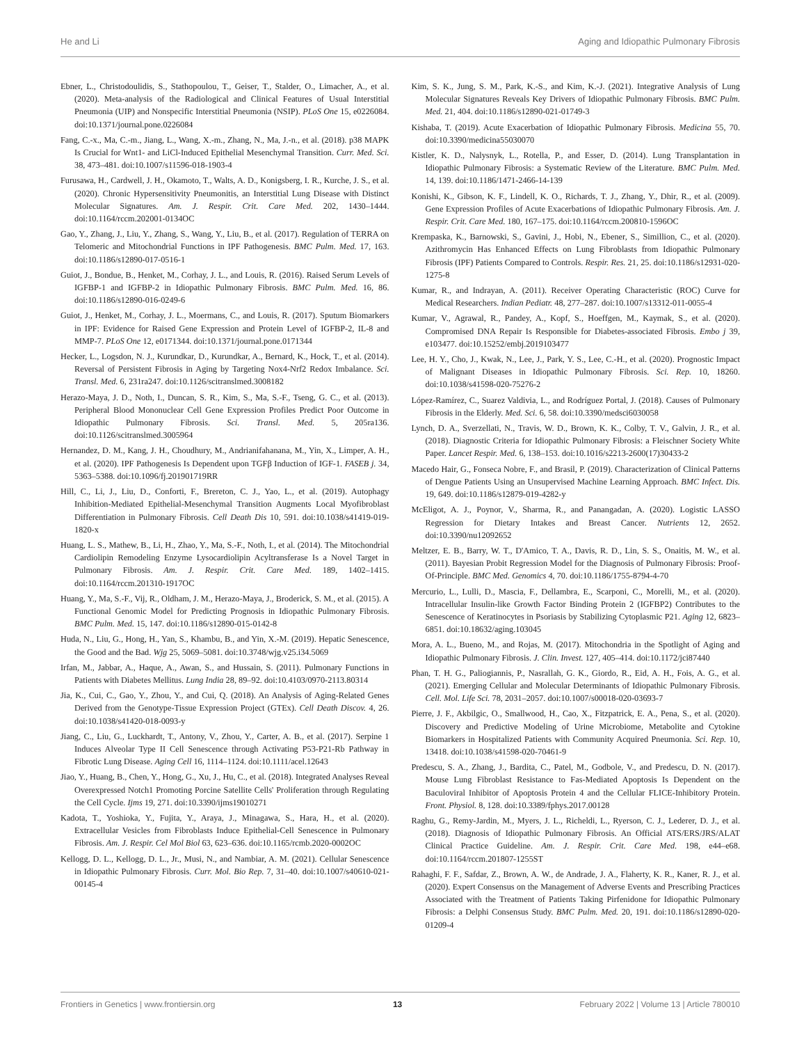He and Li Aging and Idiopathic Pulmonary Fibrosis
Ebner, L., Christodoulidis, S., Stathopoulou, T., Geiser, T., Stalder, O., Limacher, A., et al. (2020). Meta-analysis of the Radiological and Clinical Features of Usual Interstitial Pneumonia (UIP) and Nonspecific Interstitial Pneumonia (NSIP). PLoS One 15, e0226084. doi:10.1371/journal.pone.0226084
Fang, C.-x., Ma, C.-m., Jiang, L., Wang, X.-m., Zhang, N., Ma, J.-n., et al. (2018). p38 MAPK Is Crucial for Wnt1- and LiCl-Induced Epithelial Mesenchymal Transition. Curr. Med. Sci. 38, 473–481. doi:10.1007/s11596-018-1903-4
Furusawa, H., Cardwell, J. H., Okamoto, T., Walts, A. D., Konigsberg, I. R., Kurche, J. S., et al. (2020). Chronic Hypersensitivity Pneumonitis, an Interstitial Lung Disease with Distinct Molecular Signatures. Am. J. Respir. Crit. Care Med. 202, 1430–1444. doi:10.1164/rccm.202001-0134OC
Gao, Y., Zhang, J., Liu, Y., Zhang, S., Wang, Y., Liu, B., et al. (2017). Regulation of TERRA on Telomeric and Mitochondrial Functions in IPF Pathogenesis. BMC Pulm. Med. 17, 163. doi:10.1186/s12890-017-0516-1
Guiot, J., Bondue, B., Henket, M., Corhay, J. L., and Louis, R. (2016). Raised Serum Levels of IGFBP-1 and IGFBP-2 in Idiopathic Pulmonary Fibrosis. BMC Pulm. Med. 16, 86. doi:10.1186/s12890-016-0249-6
Guiot, J., Henket, M., Corhay, J. L., Moermans, C., and Louis, R. (2017). Sputum Biomarkers in IPF: Evidence for Raised Gene Expression and Protein Level of IGFBP-2, IL-8 and MMP-7. PLoS One 12, e0171344. doi:10.1371/journal.pone.0171344
Hecker, L., Logsdon, N. J., Kurundkar, D., Kurundkar, A., Bernard, K., Hock, T., et al. (2014). Reversal of Persistent Fibrosis in Aging by Targeting Nox4-Nrf2 Redox Imbalance. Sci. Transl. Med. 6, 231ra247. doi:10.1126/scitranslmed.3008182
Herazo-Maya, J. D., Noth, I., Duncan, S. R., Kim, S., Ma, S.-F., Tseng, G. C., et al. (2013). Peripheral Blood Mononuclear Cell Gene Expression Profiles Predict Poor Outcome in Idiopathic Pulmonary Fibrosis. Sci. Transl. Med. 5, 205ra136. doi:10.1126/scitranslmed.3005964
Hernandez, D. M., Kang, J. H., Choudhury, M., Andrianifahanana, M., Yin, X., Limper, A. H., et al. (2020). IPF Pathogenesis Is Dependent upon TGFβ Induction of IGF-1. FASEB j. 34, 5363–5388. doi:10.1096/fj.201901719RR
Hill, C., Li, J., Liu, D., Conforti, F., Brereton, C. J., Yao, L., et al. (2019). Autophagy Inhibition-Mediated Epithelial-Mesenchymal Transition Augments Local Myofibroblast Differentiation in Pulmonary Fibrosis. Cell Death Dis 10, 591. doi:10.1038/s41419-019-1820-x
Huang, L. S., Mathew, B., Li, H., Zhao, Y., Ma, S.-F., Noth, I., et al. (2014). The Mitochondrial Cardiolipin Remodeling Enzyme Lysocardiolipin Acyltransferase Is a Novel Target in Pulmonary Fibrosis. Am. J. Respir. Crit. Care Med. 189, 1402–1415. doi:10.1164/rccm.201310-1917OC
Huang, Y., Ma, S.-F., Vij, R., Oldham, J. M., Herazo-Maya, J., Broderick, S. M., et al. (2015). A Functional Genomic Model for Predicting Prognosis in Idiopathic Pulmonary Fibrosis. BMC Pulm. Med. 15, 147. doi:10.1186/s12890-015-0142-8
Huda, N., Liu, G., Hong, H., Yan, S., Khambu, B., and Yin, X.-M. (2019). Hepatic Senescence, the Good and the Bad. Wjg 25, 5069–5081. doi:10.3748/wjg.v25.i34.5069
Irfan, M., Jabbar, A., Haque, A., Awan, S., and Hussain, S. (2011). Pulmonary Functions in Patients with Diabetes Mellitus. Lung India 28, 89–92. doi:10.4103/0970-2113.80314
Jia, K., Cui, C., Gao, Y., Zhou, Y., and Cui, Q. (2018). An Analysis of Aging-Related Genes Derived from the Genotype-Tissue Expression Project (GTEx). Cell Death Discov. 4, 26. doi:10.1038/s41420-018-0093-y
Jiang, C., Liu, G., Luckhardt, T., Antony, V., Zhou, Y., Carter, A. B., et al. (2017). Serpine 1 Induces Alveolar Type II Cell Senescence through Activating P53-P21-Rb Pathway in Fibrotic Lung Disease. Aging Cell 16, 1114–1124. doi:10.1111/acel.12643
Jiao, Y., Huang, B., Chen, Y., Hong, G., Xu, J., Hu, C., et al. (2018). Integrated Analyses Reveal Overexpressed Notch1 Promoting Porcine Satellite Cells' Proliferation through Regulating the Cell Cycle. Ijms 19, 271. doi:10.3390/ijms19010271
Kadota, T., Yoshioka, Y., Fujita, Y., Araya, J., Minagawa, S., Hara, H., et al. (2020). Extracellular Vesicles from Fibroblasts Induce Epithelial-Cell Senescence in Pulmonary Fibrosis. Am. J. Respir. Cel Mol Biol 63, 623–636. doi:10.1165/rcmb.2020-0002OC
Kellogg, D. L., Kellogg, D. L., Jr., Musi, N., and Nambiar, A. M. (2021). Cellular Senescence in Idiopathic Pulmonary Fibrosis. Curr. Mol. Bio Rep. 7, 31–40. doi:10.1007/s40610-021-00145-4
Kim, S. K., Jung, S. M., Park, K.-S., and Kim, K.-J. (2021). Integrative Analysis of Lung Molecular Signatures Reveals Key Drivers of Idiopathic Pulmonary Fibrosis. BMC Pulm. Med. 21, 404. doi:10.1186/s12890-021-01749-3
Kishaba, T. (2019). Acute Exacerbation of Idiopathic Pulmonary Fibrosis. Medicina 55, 70. doi:10.3390/medicina55030070
Kistler, K. D., Nalysnyk, L., Rotella, P., and Esser, D. (2014). Lung Transplantation in Idiopathic Pulmonary Fibrosis: a Systematic Review of the Literature. BMC Pulm. Med. 14, 139. doi:10.1186/1471-2466-14-139
Konishi, K., Gibson, K. F., Lindell, K. O., Richards, T. J., Zhang, Y., Dhir, R., et al. (2009). Gene Expression Profiles of Acute Exacerbations of Idiopathic Pulmonary Fibrosis. Am. J. Respir. Crit. Care Med. 180, 167–175. doi:10.1164/rccm.200810-1596OC
Krempaska, K., Barnowski, S., Gavini, J., Hobi, N., Ebener, S., Simillion, C., et al. (2020). Azithromycin Has Enhanced Effects on Lung Fibroblasts from Idiopathic Pulmonary Fibrosis (IPF) Patients Compared to Controls. Respir. Res. 21, 25. doi:10.1186/s12931-020-1275-8
Kumar, R., and Indrayan, A. (2011). Receiver Operating Characteristic (ROC) Curve for Medical Researchers. Indian Pediatr. 48, 277–287. doi:10.1007/s13312-011-0055-4
Kumar, V., Agrawal, R., Pandey, A., Kopf, S., Hoeffgen, M., Kaymak, S., et al. (2020). Compromised DNA Repair Is Responsible for Diabetes-associated Fibrosis. Embo j 39, e103477. doi:10.15252/embj.2019103477
Lee, H. Y., Cho, J., Kwak, N., Lee, J., Park, Y. S., Lee, C.-H., et al. (2020). Prognostic Impact of Malignant Diseases in Idiopathic Pulmonary Fibrosis. Sci. Rep. 10, 18260. doi:10.1038/s41598-020-75276-2
López-Ramírez, C., Suarez Valdivia, L., and Rodríguez Portal, J. (2018). Causes of Pulmonary Fibrosis in the Elderly. Med. Sci. 6, 58. doi:10.3390/medsci6030058
Lynch, D. A., Sverzellati, N., Travis, W. D., Brown, K. K., Colby, T. V., Galvin, J. R., et al. (2018). Diagnostic Criteria for Idiopathic Pulmonary Fibrosis: a Fleischner Society White Paper. Lancet Respir. Med. 6, 138–153. doi:10.1016/s2213-2600(17)30433-2
Macedo Hair, G., Fonseca Nobre, F., and Brasil, P. (2019). Characterization of Clinical Patterns of Dengue Patients Using an Unsupervised Machine Learning Approach. BMC Infect. Dis. 19, 649. doi:10.1186/s12879-019-4282-y
McEligot, A. J., Poynor, V., Sharma, R., and Panangadan, A. (2020). Logistic LASSO Regression for Dietary Intakes and Breast Cancer. Nutrients 12, 2652. doi:10.3390/nu12092652
Meltzer, E. B., Barry, W. T., D'Amico, T. A., Davis, R. D., Lin, S. S., Onaitis, M. W., et al. (2011). Bayesian Probit Regression Model for the Diagnosis of Pulmonary Fibrosis: Proof-Of-Principle. BMC Med. Genomics 4, 70. doi:10.1186/1755-8794-4-70
Mercurio, L., Lulli, D., Mascia, F., Dellambra, E., Scarponi, C., Morelli, M., et al. (2020). Intracellular Insulin-like Growth Factor Binding Protein 2 (IGFBP2) Contributes to the Senescence of Keratinocytes in Psoriasis by Stabilizing Cytoplasmic P21. Aging 12, 6823–6851. doi:10.18632/aging.103045
Mora, A. L., Bueno, M., and Rojas, M. (2017). Mitochondria in the Spotlight of Aging and Idiopathic Pulmonary Fibrosis. J. Clin. Invest. 127, 405–414. doi:10.1172/jci87440
Phan, T. H. G., Paliogiannis, P., Nasrallah, G. K., Giordo, R., Eid, A. H., Fois, A. G., et al. (2021). Emerging Cellular and Molecular Determinants of Idiopathic Pulmonary Fibrosis. Cell. Mol. Life Sci. 78, 2031–2057. doi:10.1007/s00018-020-03693-7
Pierre, J. F., Akbilgic, O., Smallwood, H., Cao, X., Fitzpatrick, E. A., Pena, S., et al. (2020). Discovery and Predictive Modeling of Urine Microbiome, Metabolite and Cytokine Biomarkers in Hospitalized Patients with Community Acquired Pneumonia. Sci. Rep. 10, 13418. doi:10.1038/s41598-020-70461-9
Predescu, S. A., Zhang, J., Bardita, C., Patel, M., Godbole, V., and Predescu, D. N. (2017). Mouse Lung Fibroblast Resistance to Fas-Mediated Apoptosis Is Dependent on the Baculoviral Inhibitor of Apoptosis Protein 4 and the Cellular FLICE-Inhibitory Protein. Front. Physiol. 8, 128. doi:10.3389/fphys.2017.00128
Raghu, G., Remy-Jardin, M., Myers, J. L., Richeldi, L., Ryerson, C. J., Lederer, D. J., et al. (2018). Diagnosis of Idiopathic Pulmonary Fibrosis. An Official ATS/ERS/JRS/ALAT Clinical Practice Guideline. Am. J. Respir. Crit. Care Med. 198, e44–e68. doi:10.1164/rccm.201807-1255ST
Rahaghi, F. F., Safdar, Z., Brown, A. W., de Andrade, J. A., Flaherty, K. R., Kaner, R. J., et al. (2020). Expert Consensus on the Management of Adverse Events and Prescribing Practices Associated with the Treatment of Patients Taking Pirfenidone for Idiopathic Pulmonary Fibrosis: a Delphi Consensus Study. BMC Pulm. Med. 20, 191. doi:10.1186/s12890-020-01209-4
Frontiers in Genetics | www.frontiersin.org 13 February 2022 | Volume 13 | Article 780010